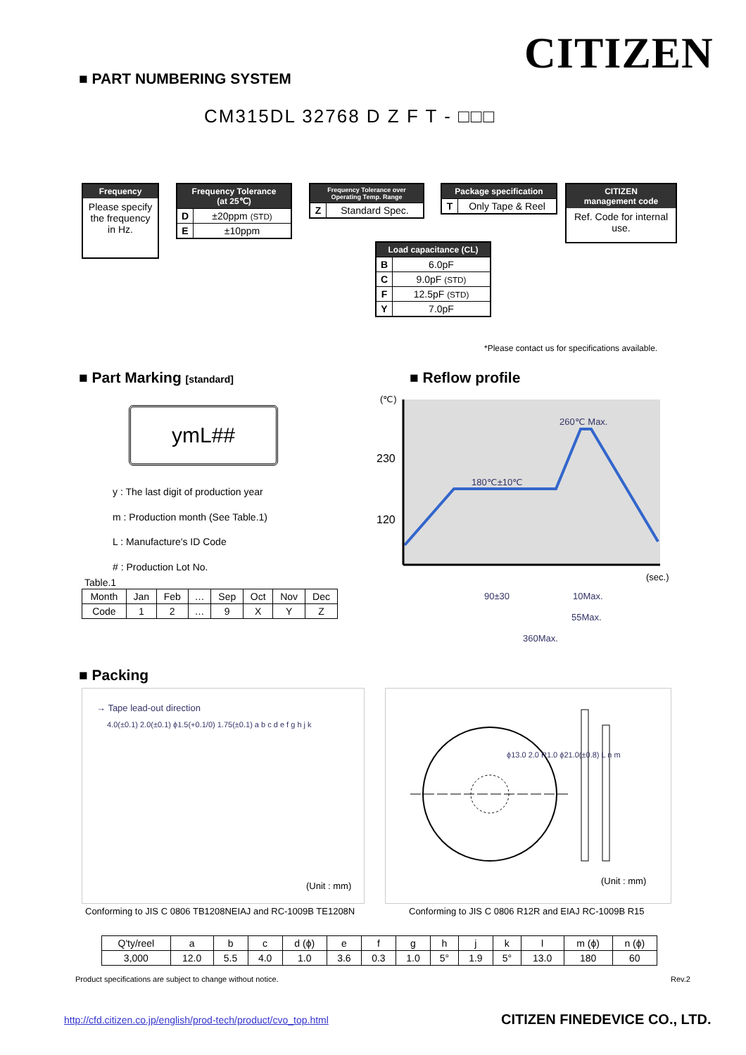CITIZEN
■ PART NUMBERING SYSTEM
CM315DL 32768 D Z F T - □□□
Frequency
Please specify the frequency in Hz.
Frequency Tolerance
(at 25℃)
| D | ±20ppm (STD) |
| E | ±10ppm |
Frequency Tolerance over
Operating Temp. Range
| Z | Standard Spec. |
Package specification
| T | Only Tape & Reel |
CITIZEN
management code
Ref. Code for internal use.
Load capacitance (CL)
| B | 6.0pF |
| C | 9.0pF (STD) |
| F | 12.5pF (STD) |
| Y | 7.0pF |
*Please contact us for specifications available.
■ Part Marking [standard]
ymL##
y : The last digit of production year
m : Production month (See Table.1)
L : Manufacture's ID Code
# : Production Lot No.
Table.1
| Month | Jan | Feb | … | Sep | Oct | Nov | Dec |
| Code | 1 | 2 | … | 9 | X | Y | Z |
■ Reflow profile
(℃)
230
120
260℃ Max.
180℃±10℃
(sec.)
90±30
10Max.
55Max.
360Max.
■ Packing
→ Tape lead-out direction
4.0(±0.1) 2.0(±0.1) ϕ1.5(+0.1/0) 1.75(±0.1) a b c d e f g h j k
(Unit : mm)
ϕ13.0 2.0 R1.0 ϕ21.0(±0.8) L n m
(Unit : mm)
Conforming to JIS C 0806 TB1208NEIAJ and RC-1009B TE1208N
Conforming to JIS C 0806 R12R and EIAJ RC-1009B R15
| Q'ty/reel | a | b | c | d (ϕ) | e | f | g | h | j | k | l | m (ϕ) | n (ϕ) |
| 3,000 | 12.0 | 5.5 | 4.0 | 1.0 | 3.6 | 0.3 | 1.0 | 5° | 1.9 | 5° | 13.0 | 180 | 60 |
Product specifications are subject to change without notice.
Rev.2
http://cfd.citizen.co.jp/english/prod-tech/product/cvo_top.html
CITIZEN FINEDEVICE CO., LTD.